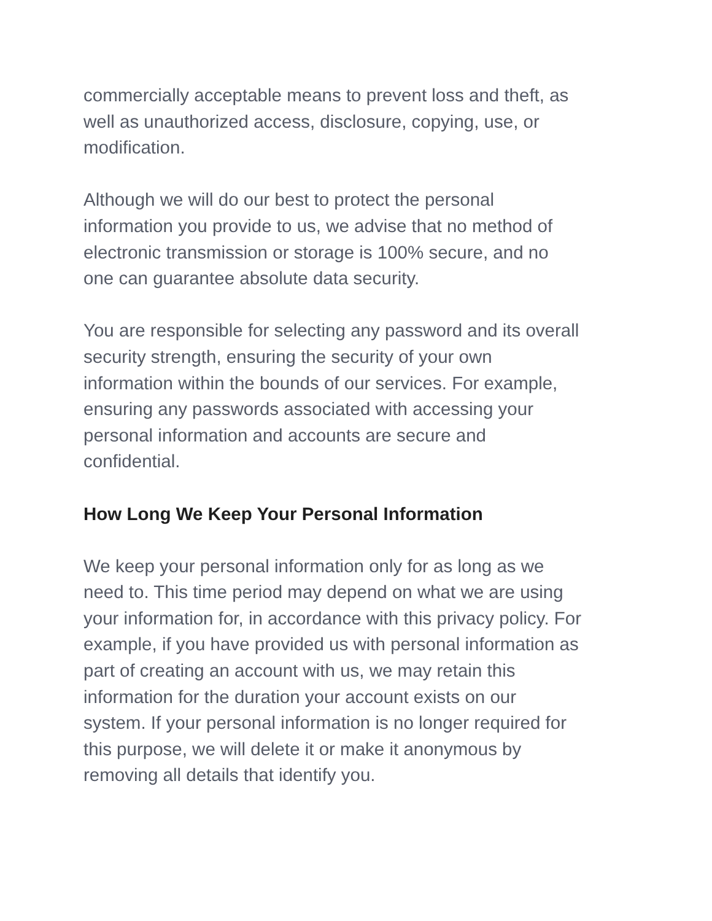commercially acceptable means to prevent loss and theft, as
well as unauthorized access, disclosure, copying, use, or
modification.
Although we will do our best to protect the personal
information you provide to us, we advise that no method of
electronic transmission or storage is 100% secure, and no
one can guarantee absolute data security.
You are responsible for selecting any password and its overall
security strength, ensuring the security of your own
information within the bounds of our services. For example,
ensuring any passwords associated with accessing your
personal information and accounts are secure and
confidential.
How Long We Keep Your Personal Information
We keep your personal information only for as long as we
need to. This time period may depend on what we are using
your information for, in accordance with this privacy policy. For
example, if you have provided us with personal information as
part of creating an account with us, we may retain this
information for the duration your account exists on our
system. If your personal information is no longer required for
this purpose, we will delete it or make it anonymous by
removing all details that identify you.